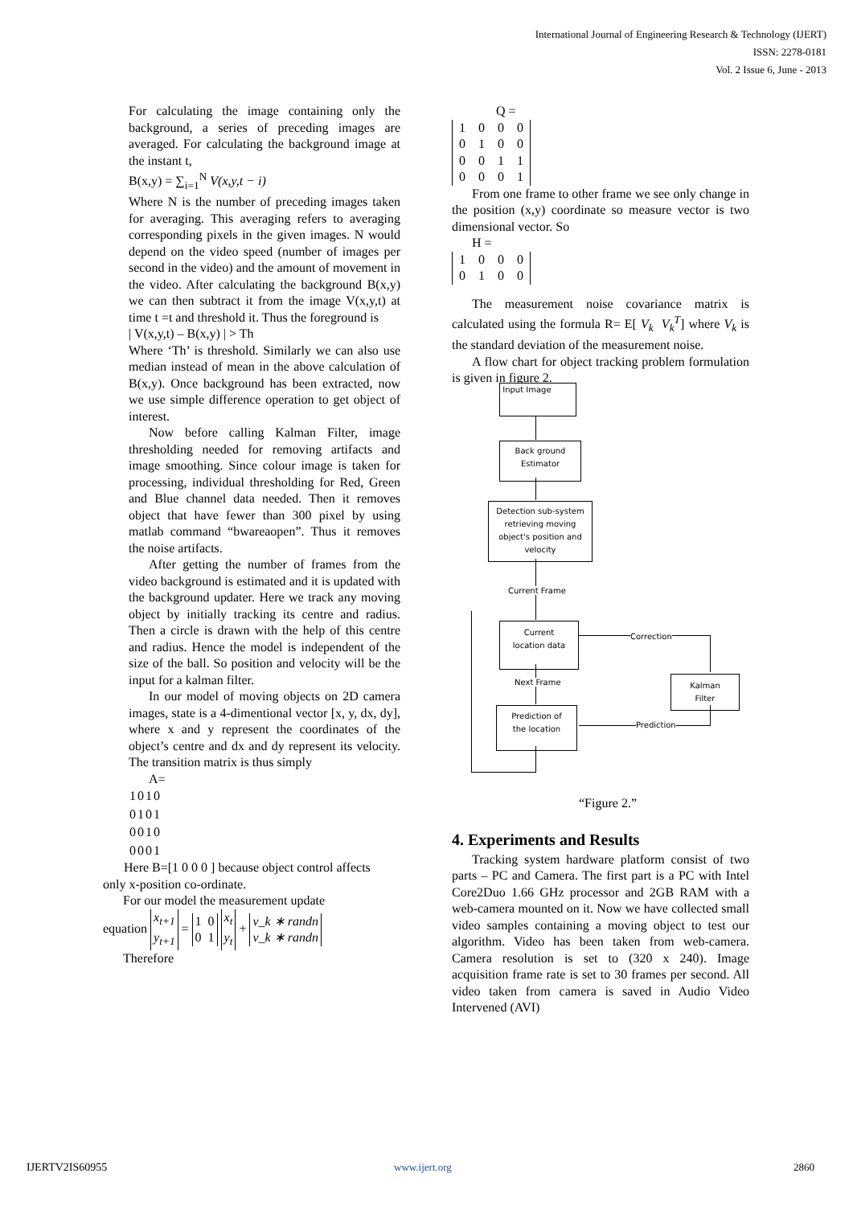International Journal of Engineering Research & Technology (IJERT)
ISSN: 2278-0181
Vol. 2 Issue 6, June - 2013
For calculating the image containing only the background, a series of preceding images are averaged. For calculating the background image at the instant t,
B(x,y) = ∑<sub>i=1</sub><sup>N</sup> V(x,y,t − i)
Where N is the number of preceding images taken for averaging. This averaging refers to averaging corresponding pixels in the given images. N would depend on the video speed (number of images per second in the video) and the amount of movement in the video. After calculating the background B(x,y) we can then subtract it from the image V(x,y,t) at time t =t and threshold it. Thus the foreground is
| V(x,y,t) – B(x,y) | > Th
Where ‘Th’ is threshold. Similarly we can also use median instead of mean in the above calculation of B(x,y). Once background has been extracted, now we use simple difference operation to get object of interest.
Now before calling Kalman Filter, image thresholding needed for removing artifacts and image smoothing. Since colour image is taken for processing, individual thresholding for Red, Green and Blue channel data needed. Then it removes object that have fewer than 300 pixel by using matlab command “bwareaopen”. Thus it removes the noise artifacts.
After getting the number of frames from the video background is estimated and it is updated with the background updater. Here we track any moving object by initially tracking its centre and radius. Then a circle is drawn with the help of this centre and radius. Hence the model is independent of the size of the ball. So position and velocity will be the input for a kalman filter.
In our model of moving objects on 2D camera images, state is a 4-dimentional vector [x, y, dx, dy], where x and y represent the coordinates of the object’s centre and dx and dy represent its velocity. The transition matrix is thus simply
A=
| 1 | 0 | 1 | 0 |
| 0 | 1 | 0 | 1 |
| 0 | 0 | 1 | 0 |
| 0 | 0 | 0 | 1 |
Here B=[1 0 0 0 ] because object control affects
only x-position co-ordinate.
For our model the measurement update
equation x<sub>t+1</sub>
y<sub>t+1</sub> = 1 0
0 1 x<sub>t</sub>
y<sub>t</sub> + v_k ∗ randn
v_k ∗ randn
Therefore
Q =
| 1 | 0 | 0 | 0 |
| 0 | 1 | 0 | 0 |
| 0 | 0 | 1 | 1 |
| 0 | 0 | 0 | 1 |
From one frame to other frame we see only change in the position (x,y) coordinate so measure vector is two dimensional vector. So
H =
| 1 | 0 | 0 | 0 |
| 0 | 1 | 0 | 0 |
The measurement noise covariance matrix is calculated using the formula R= E[ V<sub>k</sub> V<sub>k</sub><sup>T</sup>] where V<sub>k</sub> is the standard deviation of the measurement noise.
A flow chart for object tracking problem formulation is given in figure 2.
Input Image
Back ground
Estimator
Detection sub-system
retrieving moving
object's position and
velocity
Current Frame
Current
location data
Correction
Kalman
Filter
Next Frame
Prediction of
the location
Prediction
“Figure 2.”
4. Experiments and Results
Tracking system hardware platform consist of two parts – PC and Camera. The first part is a PC with Intel Core2Duo 1.66 GHz processor and 2GB RAM with a web-camera mounted on it. Now we have collected small video samples containing a moving object to test our algorithm. Video has been taken from web-camera. Camera resolution is set to (320 x 240). Image acquisition frame rate is set to 30 frames per second. All video taken from camera is saved in Audio Video Intervened (AVI)
IJERTV2IS60955 www.ijert.org 2860